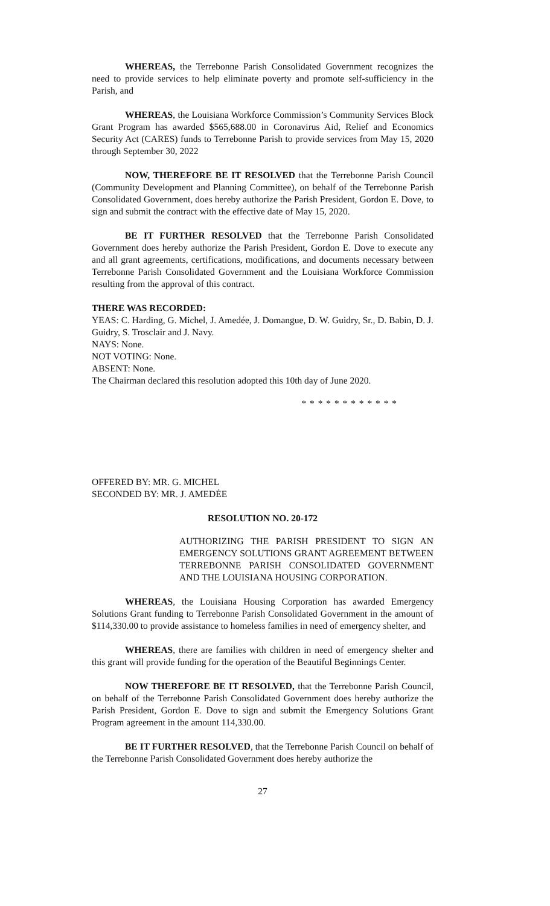WHEREAS, the Terrebonne Parish Consolidated Government recognizes the need to provide services to help eliminate poverty and promote self-sufficiency in the Parish, and
WHEREAS, the Louisiana Workforce Commission’s Community Services Block Grant Program has awarded $565,688.00 in Coronavirus Aid, Relief and Economics Security Act (CARES) funds to Terrebonne Parish to provide services from May 15, 2020 through September 30, 2022
NOW, THEREFORE BE IT RESOLVED that the Terrebonne Parish Council (Community Development and Planning Committee), on behalf of the Terrebonne Parish Consolidated Government, does hereby authorize the Parish President, Gordon E. Dove, to sign and submit the contract with the effective date of May 15, 2020.
BE IT FURTHER RESOLVED that the Terrebonne Parish Consolidated Government does hereby authorize the Parish President, Gordon E. Dove to execute any and all grant agreements, certifications, modifications, and documents necessary between Terrebonne Parish Consolidated Government and the Louisiana Workforce Commission resulting from the approval of this contract.
THERE WAS RECORDED:
YEAS: C. Harding, G. Michel, J. Amedée, J. Domangue, D. W. Guidry, Sr., D. Babin, D. J. Guidry, S. Trosclair and J. Navy.
NAYS: None.
NOT VOTING: None.
ABSENT: None.
The Chairman declared this resolution adopted this 10th day of June 2020.
* * * * * * * * * * * *
OFFERED BY: MR. G. MICHEL
SECONDED BY: MR. J. AMEDĖE
RESOLUTION NO. 20-172
AUTHORIZING THE PARISH PRESIDENT TO SIGN AN EMERGENCY SOLUTIONS GRANT AGREEMENT BETWEEN TERREBONNE PARISH CONSOLIDATED GOVERNMENT AND THE LOUISIANA HOUSING CORPORATION.
WHEREAS, the Louisiana Housing Corporation has awarded Emergency Solutions Grant funding to Terrebonne Parish Consolidated Government in the amount of $114,330.00 to provide assistance to homeless families in need of emergency shelter, and
WHEREAS, there are families with children in need of emergency shelter and this grant will provide funding for the operation of the Beautiful Beginnings Center.
NOW THEREFORE BE IT RESOLVED, that the Terrebonne Parish Council, on behalf of the Terrebonne Parish Consolidated Government does hereby authorize the Parish President, Gordon E. Dove to sign and submit the Emergency Solutions Grant Program agreement in the amount 114,330.00.
BE IT FURTHER RESOLVED, that the Terrebonne Parish Council on behalf of the Terrebonne Parish Consolidated Government does hereby authorize the
27